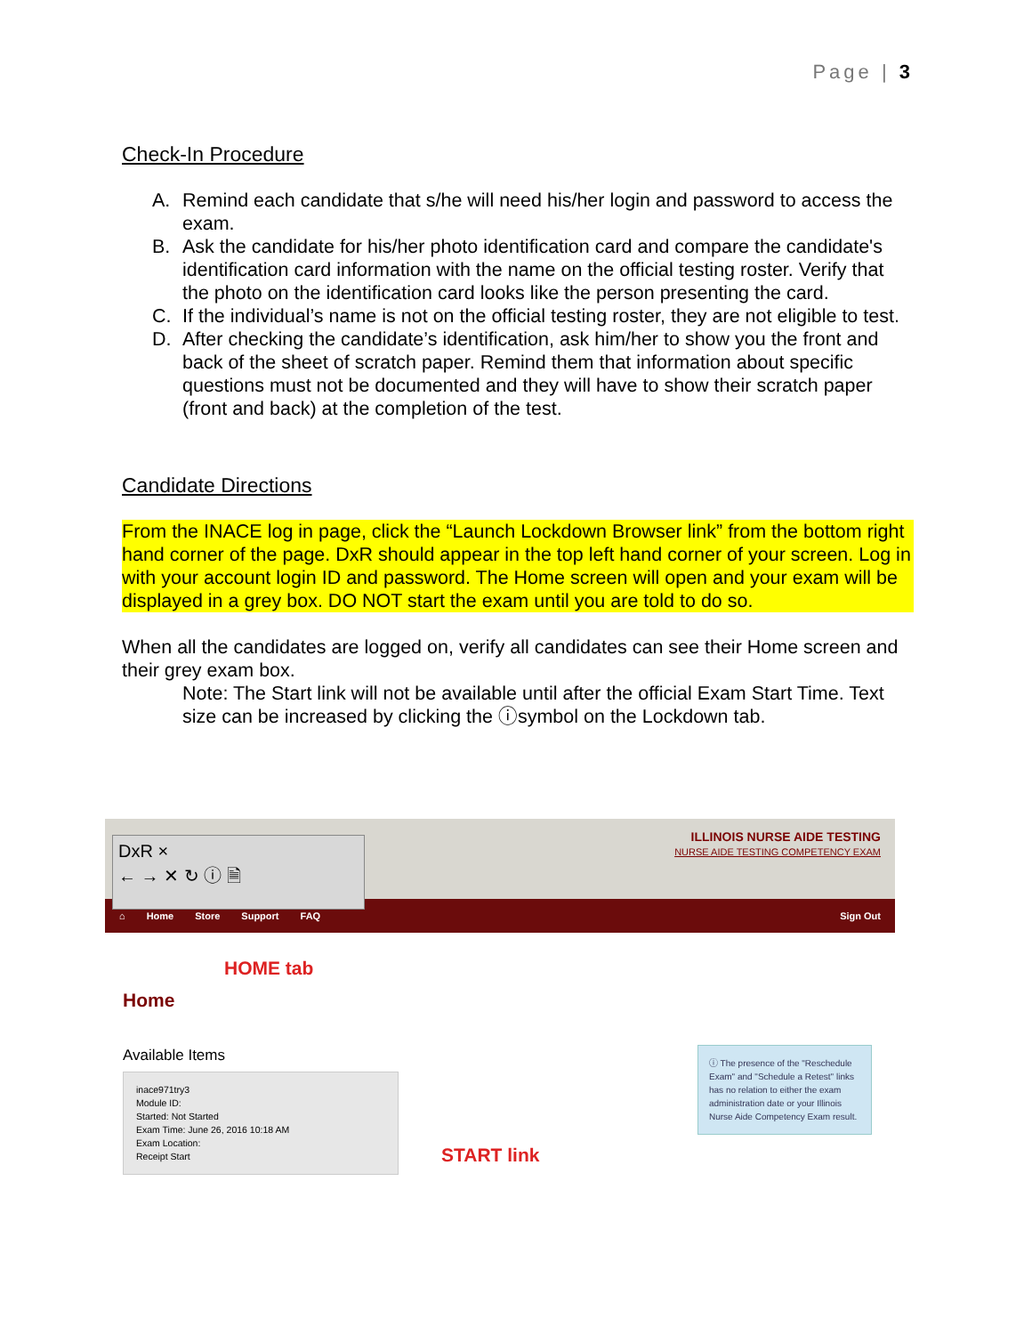Page | 3
Check-In Procedure
A. Remind each candidate that s/he will need his/her login and password to access the exam.
B. Ask the candidate for his/her photo identification card and compare the candidate's identification card information with the name on the official testing roster. Verify that the photo on the identification card looks like the person presenting the card.
C. If the individual’s name is not on the official testing roster, they are not eligible to test.
D. After checking the candidate’s identification, ask him/her to show you the front and back of the sheet of scratch paper. Remind them that information about specific questions must not be documented and they will have to show their scratch paper (front and back) at the completion of the test.
Candidate Directions
From the INACE log in page, click the “Launch Lockdown Browser link” from the bottom right hand corner of the page. DxR should appear in the top left hand corner of your screen. Log in with your account login ID and password. The Home screen will open and your exam will be displayed in a grey box. DO NOT start the exam until you are told to do so.
When all the candidates are logged on, verify all candidates can see their Home screen and their grey exam box.
Note: The Start link will not be available until after the official Exam Start Time. Text size can be increased by clicking the ⓘsymbol on the Lockdown tab.
DxR ×
← → ✕ ↻ ⓘ 🗎
ILLINOIS NURSE AIDE TESTING
NURSE AIDE TESTING COMPETENCY EXAM
⌂ Home Store Support FAQ Sign Out
HOME tab
Home
Available Items
inace971try3
Module ID:
Started: Not Started
Exam Time: June 26, 2016 10:18 AM
Exam Location:
Receipt Start
START link
ⓘ The presence of the "Reschedule Exam" and "Schedule a Retest" links has no relation to either the exam administration date or your Illinois Nurse Aide Competency Exam result.